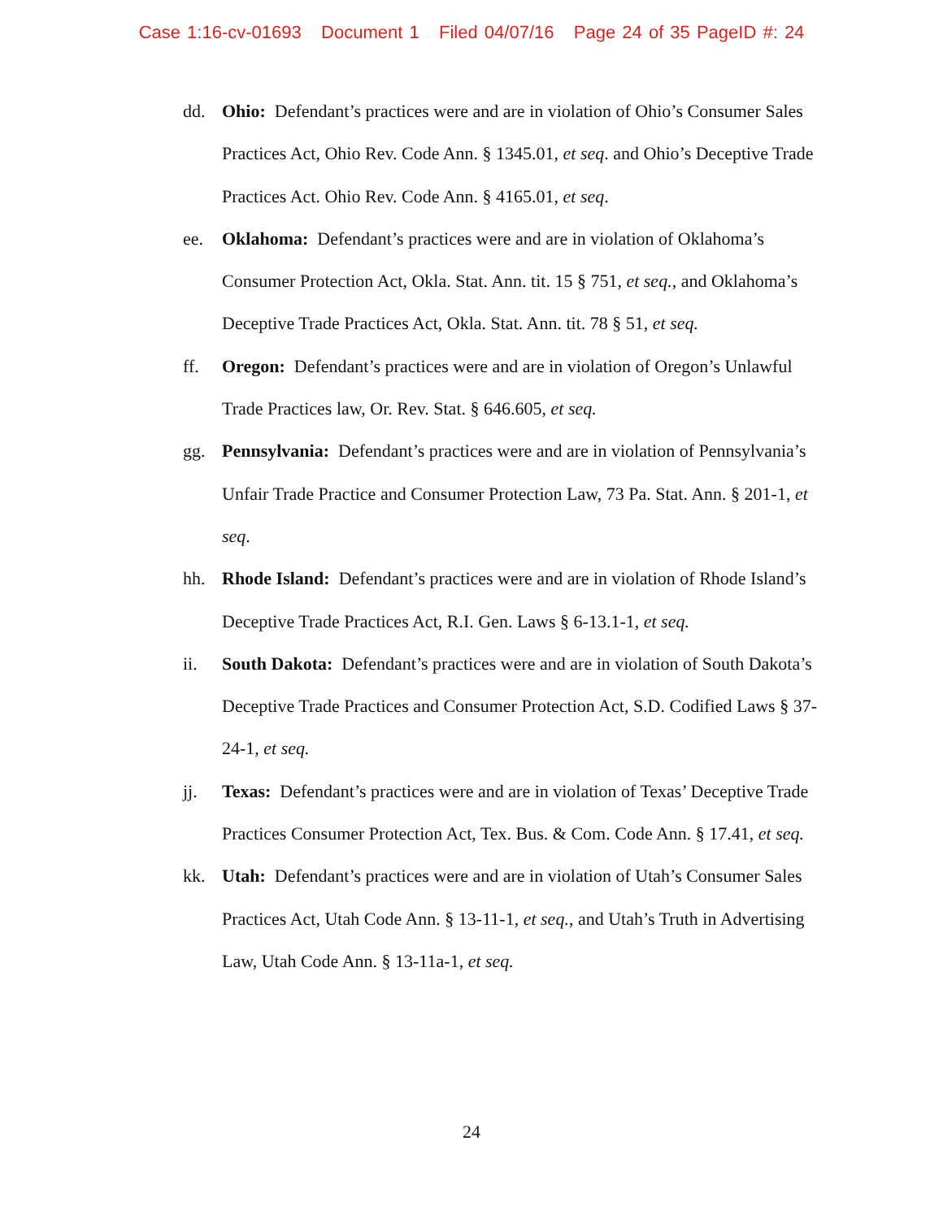Case 1:16-cv-01693 Document 1 Filed 04/07/16 Page 24 of 35 PageID #: 24
dd. Ohio: Defendant’s practices were and are in violation of Ohio’s Consumer Sales Practices Act, Ohio Rev. Code Ann. § 1345.01, et seq. and Ohio’s Deceptive Trade Practices Act. Ohio Rev. Code Ann. § 4165.01, et seq.
ee. Oklahoma: Defendant’s practices were and are in violation of Oklahoma’s Consumer Protection Act, Okla. Stat. Ann. tit. 15 § 751, et seq., and Oklahoma’s Deceptive Trade Practices Act, Okla. Stat. Ann. tit. 78 § 51, et seq.
ff. Oregon: Defendant’s practices were and are in violation of Oregon’s Unlawful Trade Practices law, Or. Rev. Stat. § 646.605, et seq.
gg. Pennsylvania: Defendant’s practices were and are in violation of Pennsylvania’s Unfair Trade Practice and Consumer Protection Law, 73 Pa. Stat. Ann. § 201-1, et seq.
hh. Rhode Island: Defendant’s practices were and are in violation of Rhode Island’s Deceptive Trade Practices Act, R.I. Gen. Laws § 6-13.1-1, et seq.
ii. South Dakota: Defendant’s practices were and are in violation of South Dakota’s Deceptive Trade Practices and Consumer Protection Act, S.D. Codified Laws § 37-24-1, et seq.
jj. Texas: Defendant’s practices were and are in violation of Texas’ Deceptive Trade Practices Consumer Protection Act, Tex. Bus. & Com. Code Ann. § 17.41, et seq.
kk. Utah: Defendant’s practices were and are in violation of Utah’s Consumer Sales Practices Act, Utah Code Ann. § 13-11-1, et seq., and Utah’s Truth in Advertising Law, Utah Code Ann. § 13-11a-1, et seq.
24